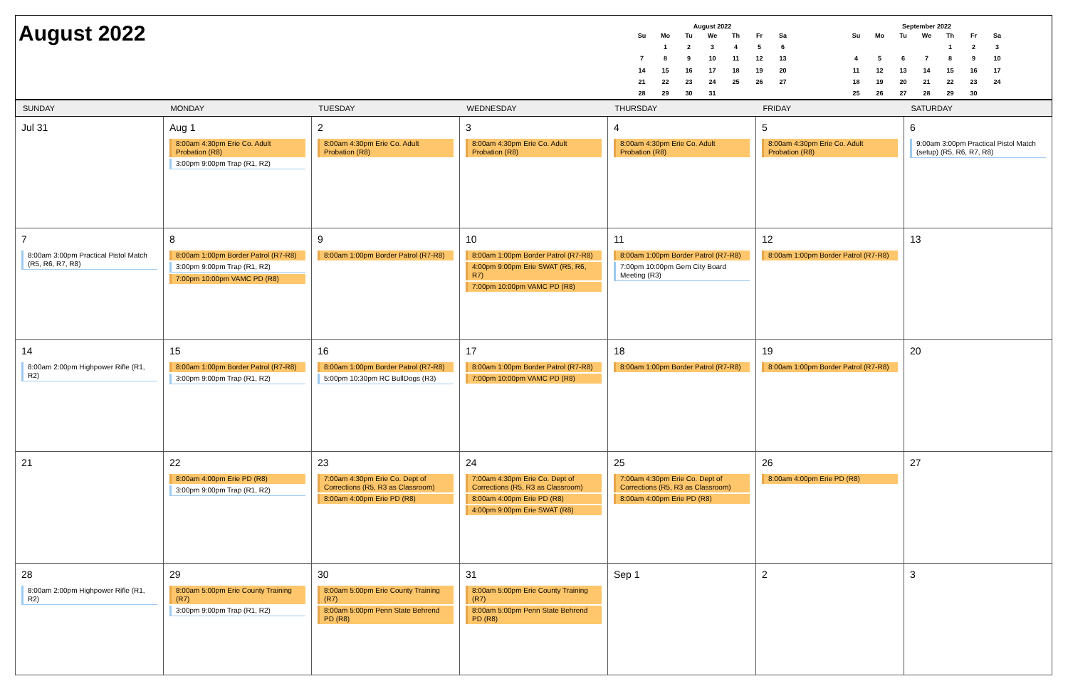August 2022
August 2022
| Su | Mo | Tu | We | Th | Fr | Sa |
| --- | --- | --- | --- | --- | --- | --- |
| | 1 | 2 | 3 | 4 | 5 | 6 |
| 7 | 8 | 9 | 10 | 11 | 12 | 13 |
| 14 | 15 | 16 | 17 | 18 | 19 | 20 |
| 21 | 22 | 23 | 24 | 25 | 26 | 27 |
| 28 | 29 | 30 | 31 | | | |
September 2022
| Su | Mo | Tu | We | Th | Fr | Sa |
| --- | --- | --- | --- | --- | --- | --- |
| | | | | 1 | 2 | 3 |
| 4 | 5 | 6 | 7 | 8 | 9 | 10 |
| 11 | 12 | 13 | 14 | 15 | 16 | 17 |
| 18 | 19 | 20 | 21 | 22 | 23 | 24 |
| 25 | 26 | 27 | 28 | 29 | 30 | |
| SUNDAY | MONDAY | TUESDAY | WEDNESDAY | THURSDAY | FRIDAY | SATURDAY |
| --- | --- | --- | --- | --- | --- | --- |
| Jul 31 | Aug 1 8:00am 4:30pm Erie Co. Adult Probation (R8) 3:00pm 9:00pm Trap (R1, R2) | 2 8:00am 4:30pm Erie Co. Adult Probation (R8) | 3 8:00am 4:30pm Erie Co. Adult Probation (R8) | 4 8:00am 4:30pm Erie Co. Adult Probation (R8) | 5 8:00am 4:30pm Erie Co. Adult Probation (R8) | 6 9:00am 3:00pm Practical Pistol Match (setup) (R5, R6, R7, R8) |
| 7 8:00am 3:00pm Practical Pistol Match (R5, R6, R7, R8) | 8 8:00am 1:00pm Border Patrol (R7-R8) 3:00pm 9:00pm Trap (R1, R2) 7:00pm 10:00pm VAMC PD (R8) | 9 8:00am 1:00pm Border Patrol (R7-R8) | 10 8:00am 1:00pm Border Patrol (R7-R8) 4:00pm 9:00pm Erie SWAT (R5, R6, R7) 7:00pm 10:00pm VAMC PD (R8) | 11 8:00am 1:00pm Border Patrol (R7-R8) 7:00pm 10:00pm Gem City Board Meeting (R3) | 12 8:00am 1:00pm Border Patrol (R7-R8) | 13 |
| 14 8:00am 2:00pm Highpower Rifle (R1, R2) | 15 8:00am 1:00pm Border Patrol (R7-R8) 3:00pm 9:00pm Trap (R1, R2) | 16 8:00am 1:00pm Border Patrol (R7-R8) 5:00pm 10:30pm RC BullDogs (R3) | 17 8:00am 1:00pm Border Patrol (R7-R8) 7:00pm 10:00pm VAMC PD (R8) | 18 8:00am 1:00pm Border Patrol (R7-R8) | 19 8:00am 1:00pm Border Patrol (R7-R8) | 20 |
| 21 | 22 8:00am 4:00pm Erie PD (R8) 3:00pm 9:00pm Trap (R1, R2) | 23 7:00am 4:30pm Erie Co. Dept of Corrections (R5, R3 as Classroom) 8:00am 4:00pm Erie PD (R8) | 24 7:00am 4:30pm Erie Co. Dept of Corrections (R5, R3 as Classroom) 8:00am 4:00pm Erie PD (R8) 4:00pm 9:00pm Erie SWAT (R8) | 25 7:00am 4:30pm Erie Co. Dept of Corrections (R5, R3 as Classroom) 8:00am 4:00pm Erie PD (R8) | 26 8:00am 4:00pm Erie PD (R8) | 27 |
| 28 8:00am 2:00pm Highpower Rifle (R1, R2) | 29 8:00am 5:00pm Erie County Training (R7) 3:00pm 9:00pm Trap (R1, R2) | 30 8:00am 5:00pm Erie County Training (R7) 8:00am 5:00pm Penn State Behrend PD (R8) | 31 8:00am 5:00pm Erie County Training (R7) 8:00am 5:00pm Penn State Behrend PD (R8) | Sep 1 | 2 | 3 |